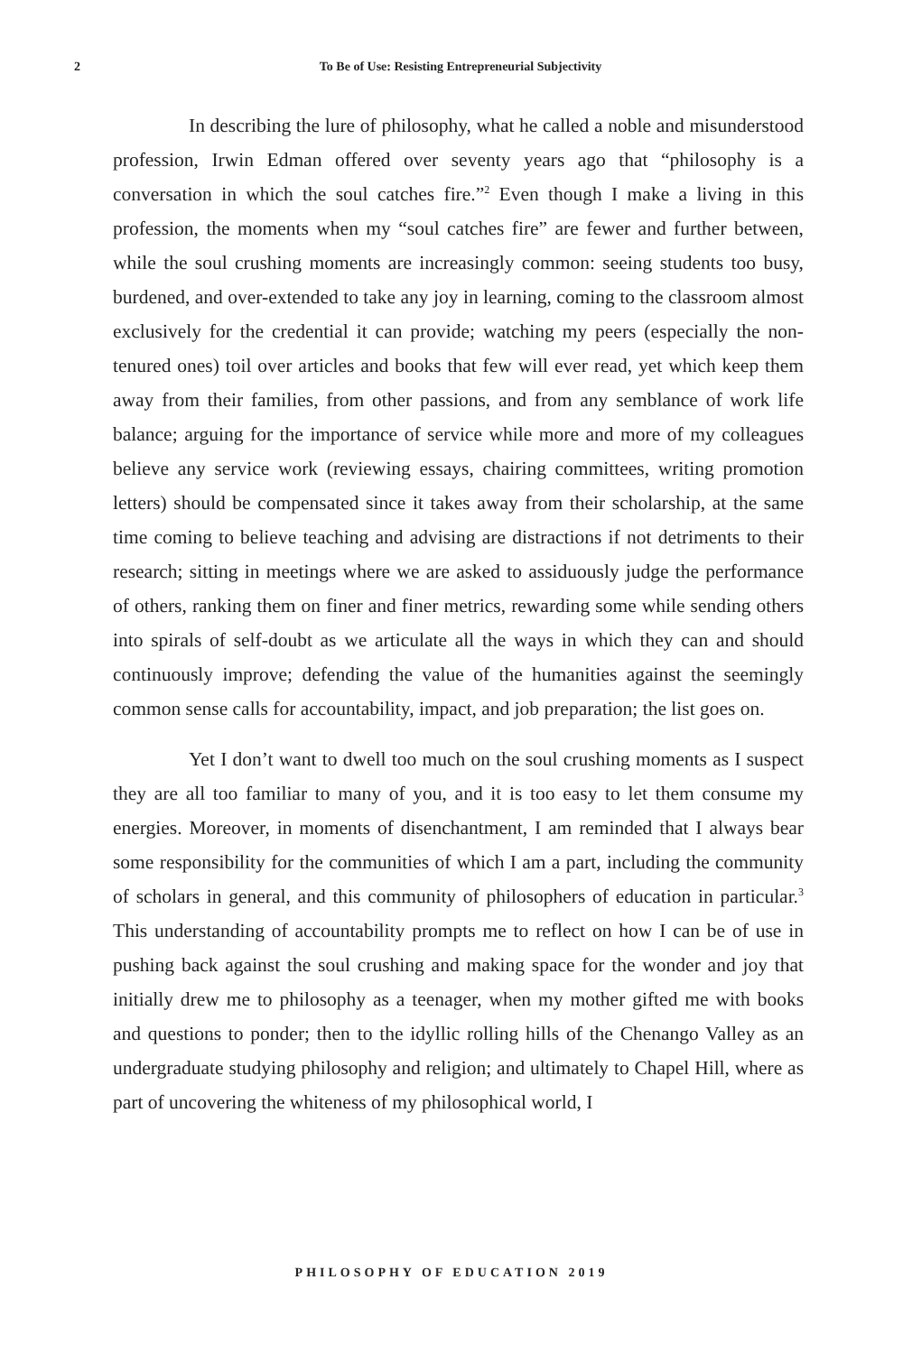2
To Be of Use: Resisting Entrepreneurial Subjectivity
In describing the lure of philosophy, what he called a noble and misunderstood profession, Irwin Edman offered over seventy years ago that “philosophy is a conversation in which the soul catches fire.”<sup>2</sup> Even though I make a living in this profession, the moments when my “soul catches fire” are fewer and further between, while the soul crushing moments are increasingly common: seeing students too busy, burdened, and over-extended to take any joy in learning, coming to the classroom almost exclusively for the credential it can provide; watching my peers (especially the non-tenured ones) toil over articles and books that few will ever read, yet which keep them away from their families, from other passions, and from any semblance of work life balance; arguing for the importance of service while more and more of my colleagues believe any service work (reviewing essays, chairing committees, writing promotion letters) should be compensated since it takes away from their scholarship, at the same time coming to believe teaching and advising are distractions if not detriments to their research; sitting in meetings where we are asked to assiduously judge the performance of others, ranking them on finer and finer metrics, rewarding some while sending others into spirals of self-doubt as we articulate all the ways in which they can and should continuously improve; defending the value of the humanities against the seemingly common sense calls for accountability, impact, and job preparation; the list goes on.
Yet I don’t want to dwell too much on the soul crushing moments as I suspect they are all too familiar to many of you, and it is too easy to let them consume my energies. Moreover, in moments of disenchantment, I am reminded that I always bear some responsibility for the communities of which I am a part, including the community of scholars in general, and this community of philosophers of education in particular.<sup>3</sup> This understanding of account­ability prompts me to reflect on how I can be of use in pushing back against the soul crushing and making space for the wonder and joy that initially drew me to philosophy as a teenager, when my mother gifted me with books and questions to ponder; then to the idyllic rolling hills of the Chenango Valley as an undergraduate studying philosophy and religion; and ultimately to Chapel Hill, where as part of uncovering the whiteness of my philosophical world, I
PHILOSOPHY OF EDUCATION 2019